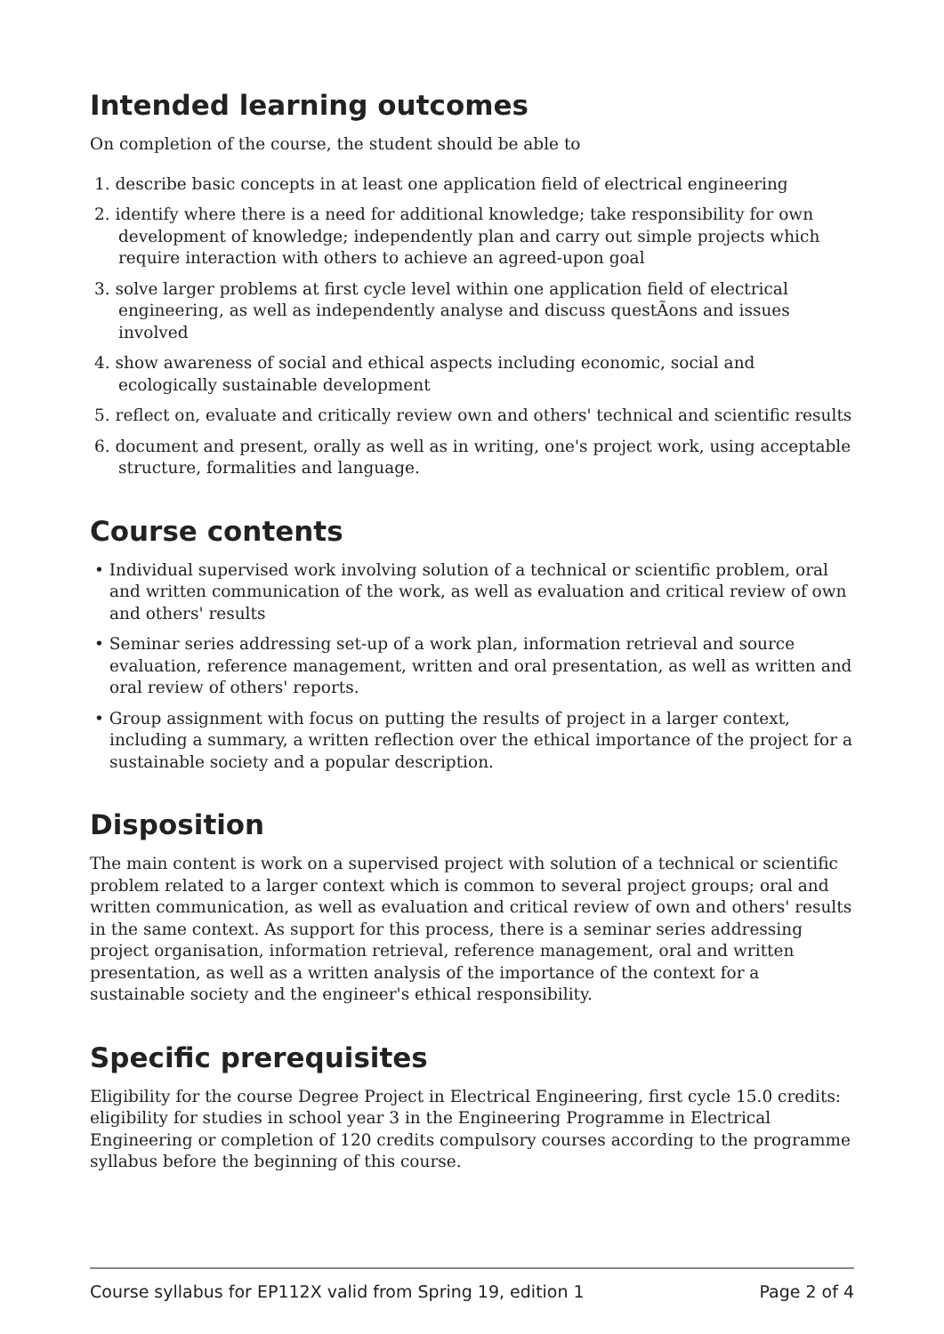Intended learning outcomes
On completion of the course, the student should be able to
1. describe basic concepts in at least one application field of electrical engineering
2. identify where there is a need for additional knowledge; take responsibility for own development of knowledge; independently plan and carry out simple projects which require interaction with others to achieve an agreed-upon goal
3. solve larger problems at first cycle level within one application field of electrical engineering, as well as independently analyse and discuss questÃons and issues involved
4. show awareness of social and ethical aspects including economic, social and ecologically sustainable development
5. reflect on, evaluate and critically review own and others' technical and scientific results
6. document and present, orally as well as in writing, one's project work, using acceptable structure, formalities and language.
Course contents
• Individual supervised work involving solution of a technical or scientific problem, oral and written communication of the work, as well as evaluation and critical review of own and others' results
• Seminar series addressing set-up of a work plan, information retrieval and source evaluation, reference management, written and oral presentation, as well as written and oral review of others' reports.
• Group assignment with focus on putting the results of project in a larger context, including a summary, a written reflection over the ethical importance of the project for a sustainable society and a popular description.
Disposition
The main content is work on a supervised project with solution of a technical or scientific problem related to a larger context which is common to several project groups; oral and written communication, as well as evaluation and critical review of own and others' results in the same context. As support for this process, there is a seminar series addressing project organisation, information retrieval, reference management, oral and written presentation, as well as a written analysis of the importance of the context for a sustainable society and the engineer's ethical responsibility.
Specific prerequisites
Eligibility for the course Degree Project in Electrical Engineering, first cycle 15.0 credits: eligibility for studies in school year 3 in the Engineering Programme in Electrical Engineering or completion of 120 credits compulsory courses according to the programme syllabus before the beginning of this course.
Course syllabus for EP112X valid from Spring 19, edition 1 Page 2 of 4